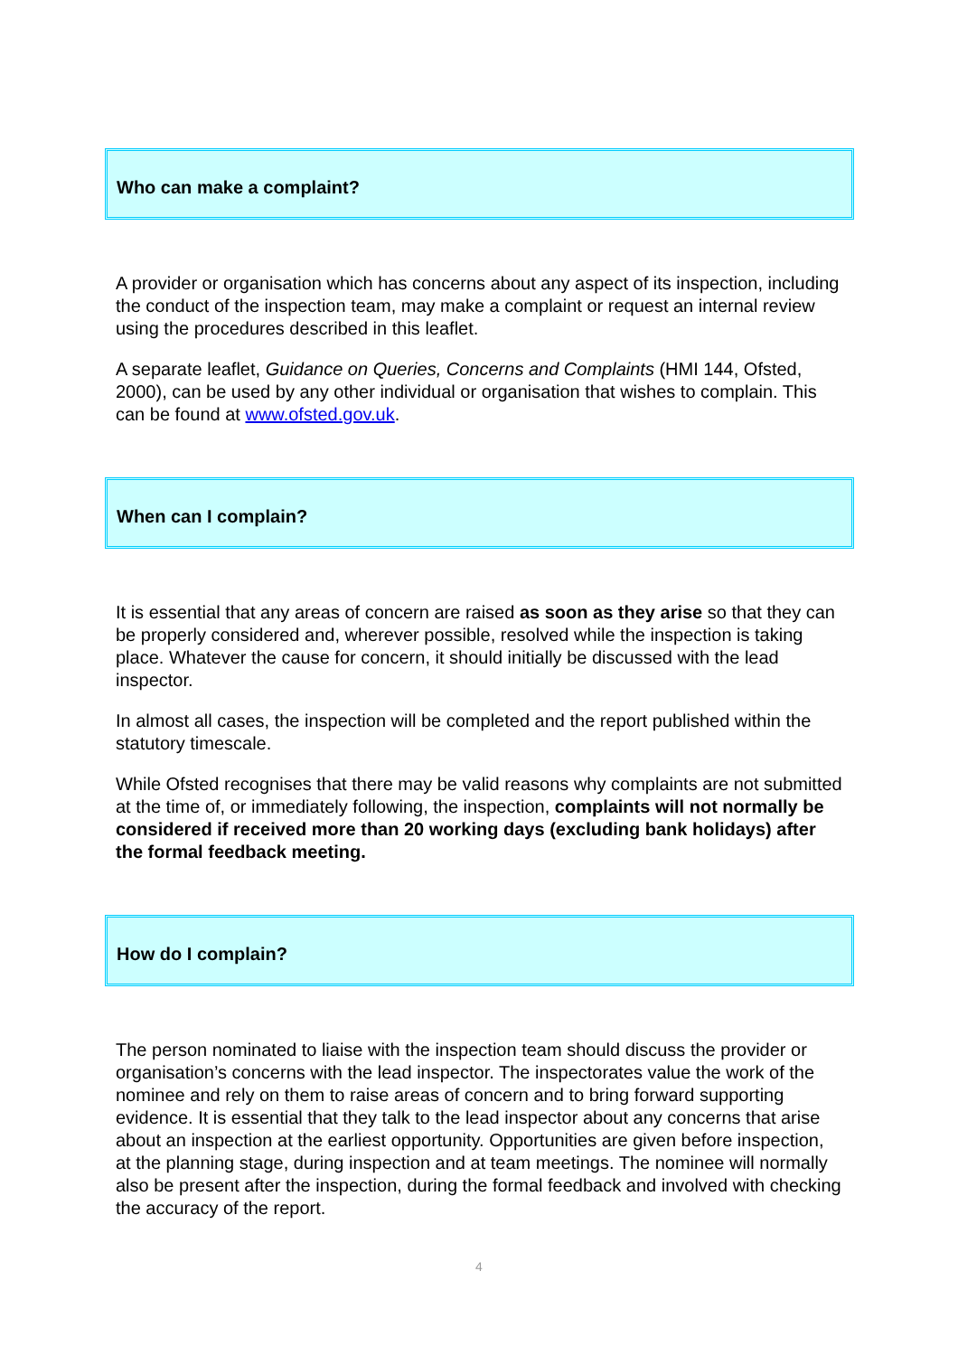Who can make a complaint?
A provider or organisation which has concerns about any aspect of its inspection, including the conduct of the inspection team, may make a complaint or request an internal review using the procedures described in this leaflet.
A separate leaflet, Guidance on Queries, Concerns and Complaints (HMI 144, Ofsted, 2000), can be used by any other individual or organisation that wishes to complain. This can be found at www.ofsted.gov.uk.
When can I complain?
It is essential that any areas of concern are raised as soon as they arise so that they can be properly considered and, wherever possible, resolved while the inspection is taking place. Whatever the cause for concern, it should initially be discussed with the lead inspector.
In almost all cases, the inspection will be completed and the report published within the statutory timescale.
While Ofsted recognises that there may be valid reasons why complaints are not submitted at the time of, or immediately following, the inspection, complaints will not normally be considered if received more than 20 working days (excluding bank holidays) after the formal feedback meeting.
How do I complain?
The person nominated to liaise with the inspection team should discuss the provider or organisation’s concerns with the lead inspector. The inspectorates value the work of the nominee and rely on them to raise areas of concern and to bring forward supporting evidence. It is essential that they talk to the lead inspector about any concerns that arise about an inspection at the earliest opportunity. Opportunities are given before inspection, at the planning stage, during inspection and at team meetings. The nominee will normally also be present after the inspection, during the formal feedback and involved with checking the accuracy of the report.
4